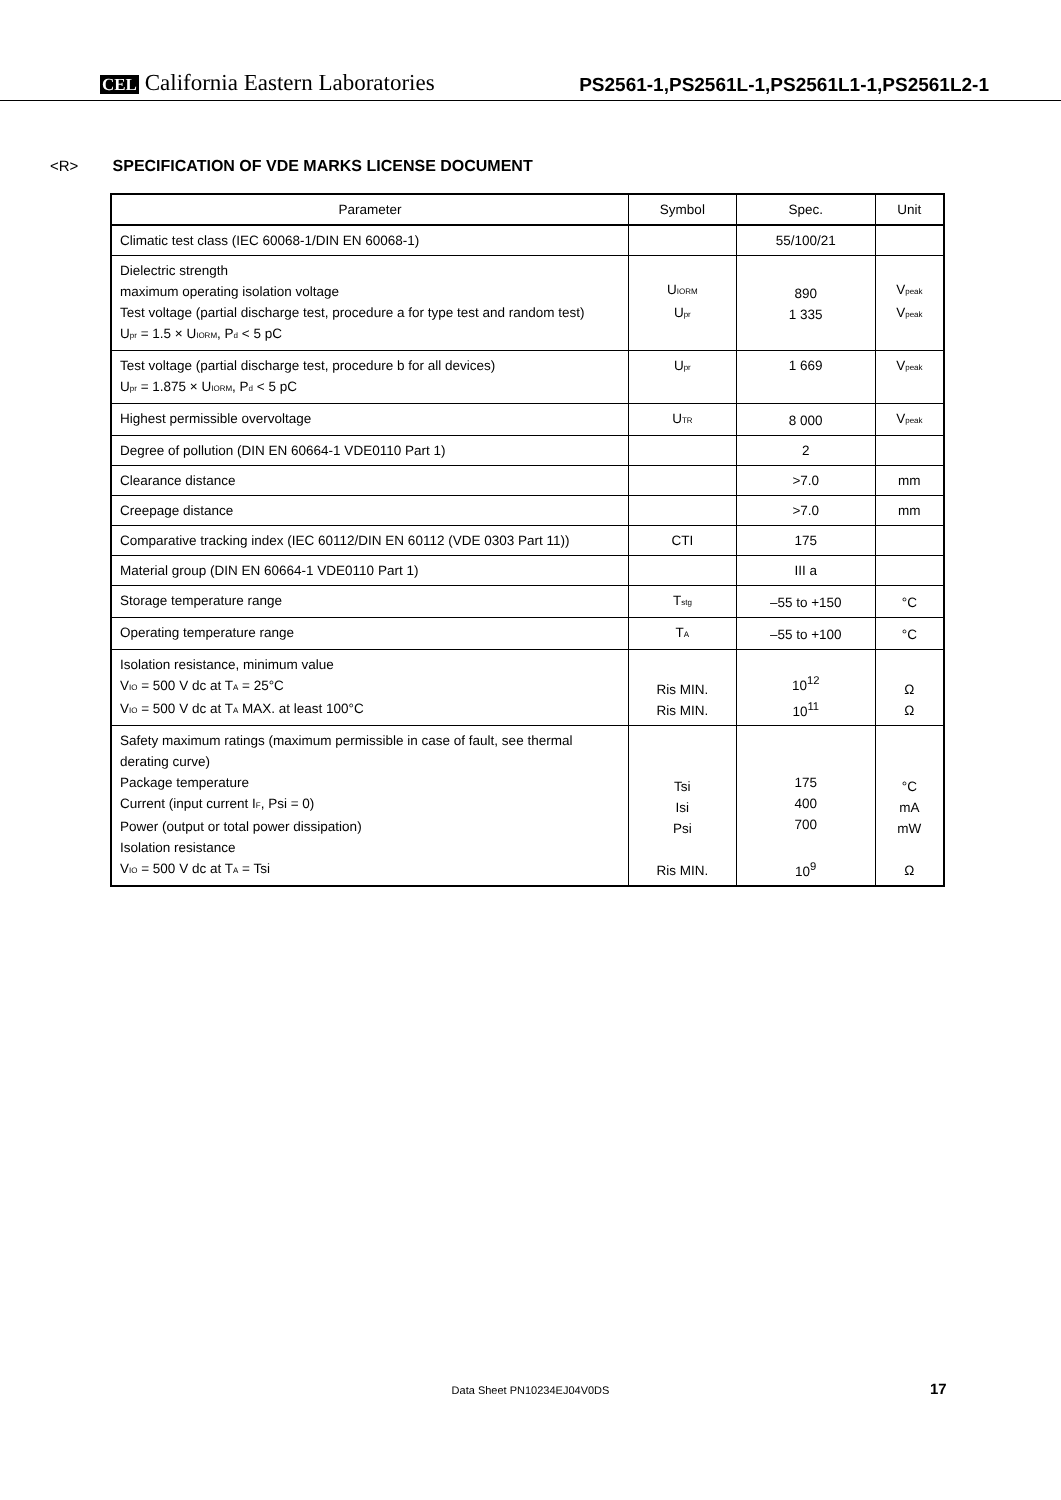CEL California Eastern Laboratories
PS2561-1,PS2561L-1,PS2561L1-1,PS2561L2-1
<R> SPECIFICATION OF VDE MARKS LICENSE DOCUMENT
| Parameter | Symbol | Spec. | Unit |
| --- | --- | --- | --- |
| Climatic test class (IEC 60068-1/DIN EN 60068-1) | | 55/100/21 | |
| Dielectric strength maximum operating isolation voltage Test voltage (partial discharge test, procedure a for type test and random test) U<sub>pr</sub> = 1.5 × U<sub>IORM</sub>, P<sub>d</sub> < 5 pC | U<sub>IORM</sub> U<sub>pr</sub> | 890 1 335 | V<sub>peak</sub> V<sub>peak</sub> |
| Test voltage (partial discharge test, procedure b for all devices) U<sub>pr</sub> = 1.875 × U<sub>IORM</sub>, P<sub>d</sub> < 5 pC | U<sub>pr</sub> | 1 669 | V<sub>peak</sub> |
| Highest permissible overvoltage | U<sub>TR</sub> | 8 000 | V<sub>peak</sub> |
| Degree of pollution (DIN EN 60664-1 VDE0110 Part 1) | | 2 | |
| Clearance distance | | >7.0 | mm |
| Creepage distance | | >7.0 | mm |
| Comparative tracking index (IEC 60112/DIN EN 60112 (VDE 0303 Part 11)) | CTI | 175 | |
| Material group (DIN EN 60664-1 VDE0110 Part 1) | | III a | |
| Storage temperature range | T<sub>stg</sub> | –55 to +150 | °C |
| Operating temperature range | T<sub>A</sub> | –55 to +100 | °C |
| Isolation resistance, minimum value V<sub>IO</sub> = 500 V dc at T<sub>A</sub> = 25°C V<sub>IO</sub> = 500 V dc at T<sub>A</sub> MAX. at least 100°C | Ris MIN. Ris MIN. | 10<sup>12</sup> 10<sup>11</sup> | Ω Ω |
| Safety maximum ratings (maximum permissible in case of fault, see thermal derating curve) Package temperature Current (input current I<sub>F</sub>, Psi = 0) Power (output or total power dissipation) Isolation resistance V<sub>IO</sub> = 500 V dc at T<sub>A</sub> = Tsi | Tsi Isi Psi Ris MIN. | 175 400 700 10<sup>9</sup> | °C mA mW Ω |
Data Sheet PN10234EJ04V0DS 17